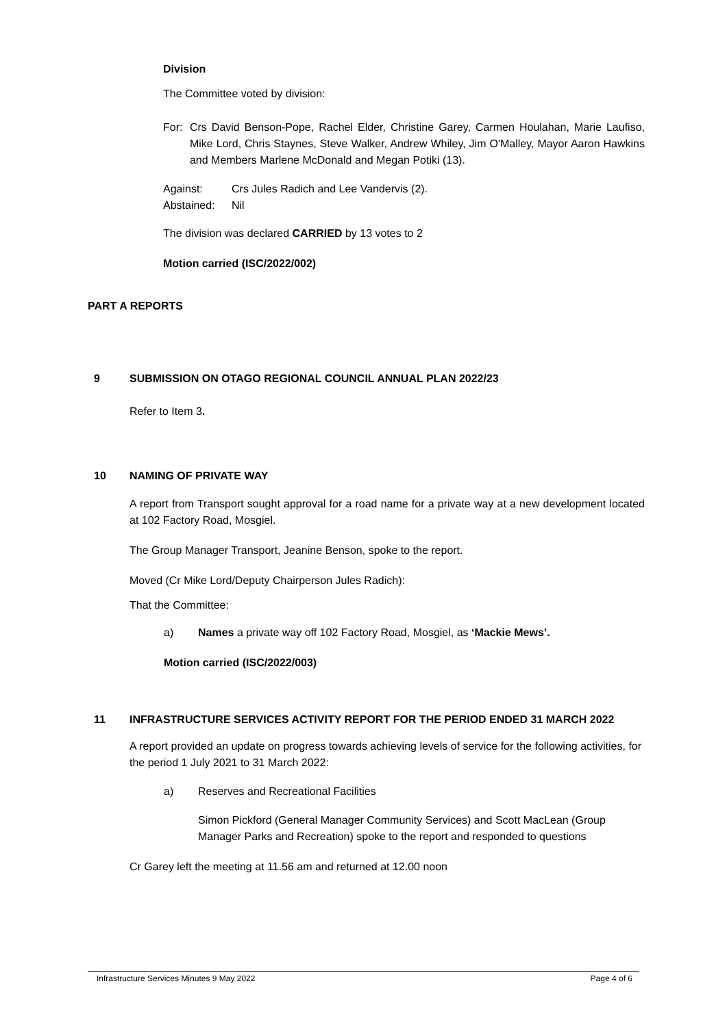Division
The Committee voted by division:
For: Crs David Benson-Pope, Rachel Elder, Christine Garey, Carmen Houlahan, Marie Laufiso, Mike Lord, Chris Staynes, Steve Walker, Andrew Whiley, Jim O'Malley, Mayor Aaron Hawkins and Members Marlene McDonald and Megan Potiki (13).
Against: Crs Jules Radich and Lee Vandervis (2).
Abstained: Nil
The division was declared CARRIED by 13 votes to 2
Motion carried (ISC/2022/002)
PART A REPORTS
9 SUBMISSION ON OTAGO REGIONAL COUNCIL ANNUAL PLAN 2022/23
Refer to Item 3.
10 NAMING OF PRIVATE WAY
A report from Transport sought approval for a road name for a private way at a new development located at 102 Factory Road, Mosgiel.
The Group Manager Transport, Jeanine Benson, spoke to the report.
Moved (Cr Mike Lord/Deputy Chairperson Jules Radich):
That the Committee:
a) Names a private way off 102 Factory Road, Mosgiel, as ‘Mackie Mews’.
Motion carried (ISC/2022/003)
11 INFRASTRUCTURE SERVICES ACTIVITY REPORT FOR THE PERIOD ENDED 31 MARCH 2022
A report provided an update on progress towards achieving levels of service for the following activities, for the period 1 July 2021 to 31 March 2022:
a) Reserves and Recreational Facilities
Simon Pickford (General Manager Community Services) and Scott MacLean (Group Manager Parks and Recreation) spoke to the report and responded to questions
Cr Garey left the meeting at 11.56 am and returned at 12.00 noon
Infrastructure Services Minutes 9 May 2022 Page 4 of 6